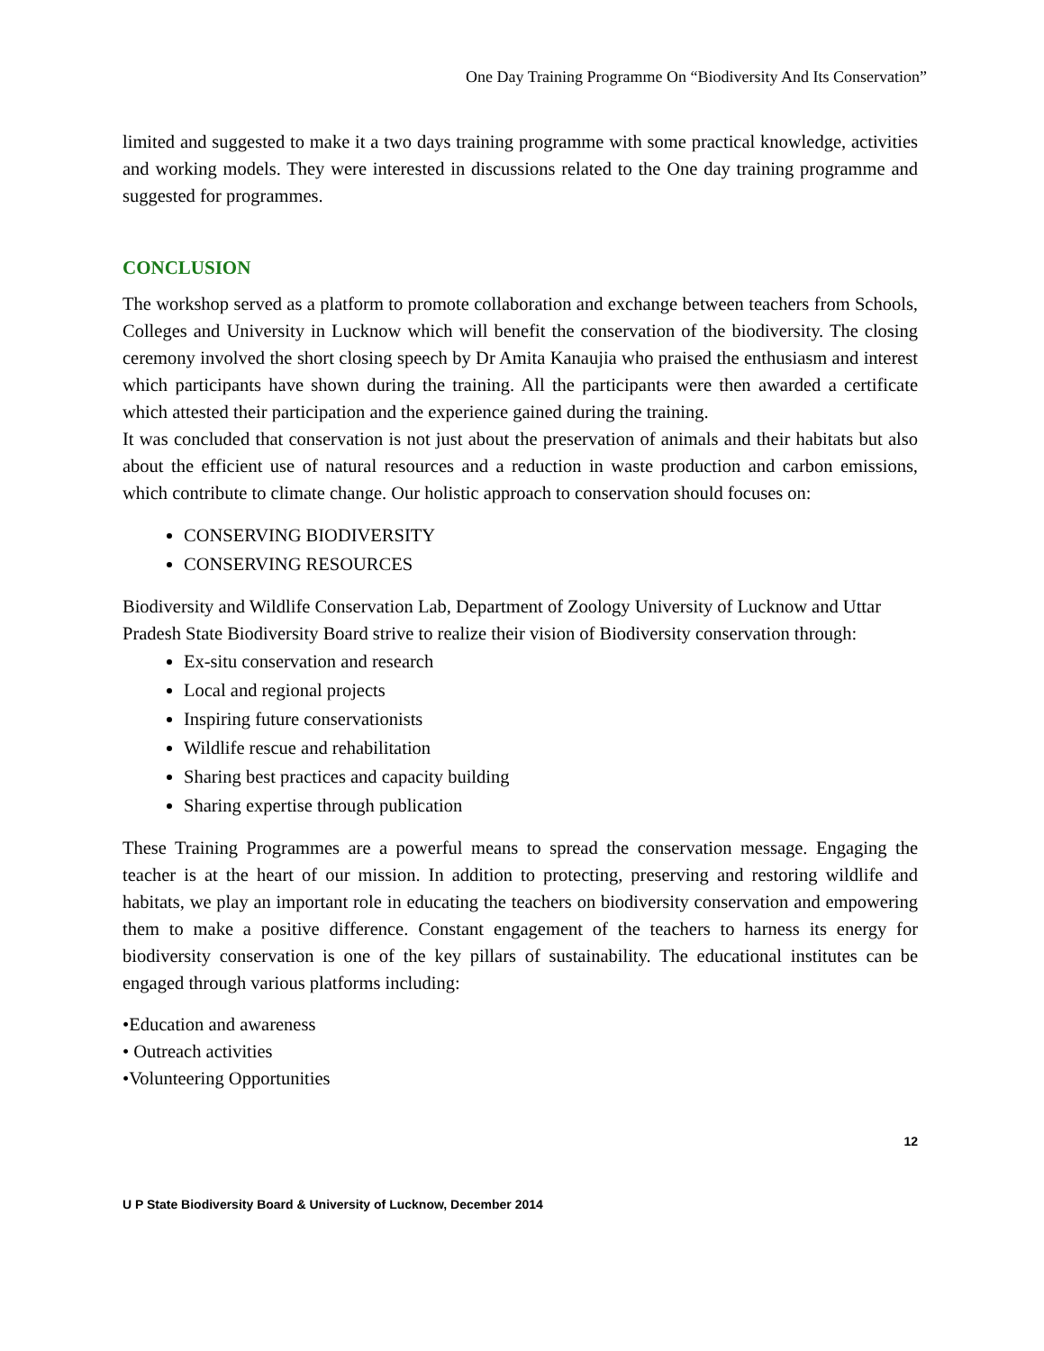One Day Training Programme On “Biodiversity And Its Conservation”
limited and suggested to make it a two days training programme with some practical knowledge, activities and working models. They were interested in discussions related to the One day training programme and suggested for programmes.
CONCLUSION
The workshop served as a platform to promote collaboration and exchange between teachers from Schools, Colleges and University in Lucknow which will benefit the conservation of the biodiversity. The closing ceremony involved the short closing speech by Dr Amita Kanaujia who praised the enthusiasm and interest which participants have shown during the training. All the participants were then awarded a certificate which attested their participation and the experience gained during the training.
It was concluded that conservation is not just about the preservation of animals and their habitats but also about the efficient use of natural resources and a reduction in waste production and carbon emissions, which contribute to climate change. Our holistic approach to conservation should focuses on:
CONSERVING BIODIVERSITY
CONSERVING RESOURCES
Biodiversity and Wildlife Conservation Lab, Department of Zoology University of Lucknow and Uttar Pradesh State Biodiversity Board strive to realize their vision of Biodiversity conservation through:
Ex-situ conservation and research
Local and regional projects
Inspiring future conservationists
Wildlife rescue and rehabilitation
Sharing best practices and capacity building
Sharing expertise through publication
These Training Programmes are a powerful means to spread the conservation message. Engaging the teacher is at the heart of our mission. In addition to protecting, preserving and restoring wildlife and habitats, we play an important role in educating the teachers on biodiversity conservation and empowering them to make a positive difference. Constant engagement of the teachers to harness its energy for biodiversity conservation is one of the key pillars of sustainability. The educational institutes can be engaged through various platforms including:
•Education and awareness
• Outreach activities
•Volunteering Opportunities
12
U P State Biodiversity Board & University of Lucknow, December 2014